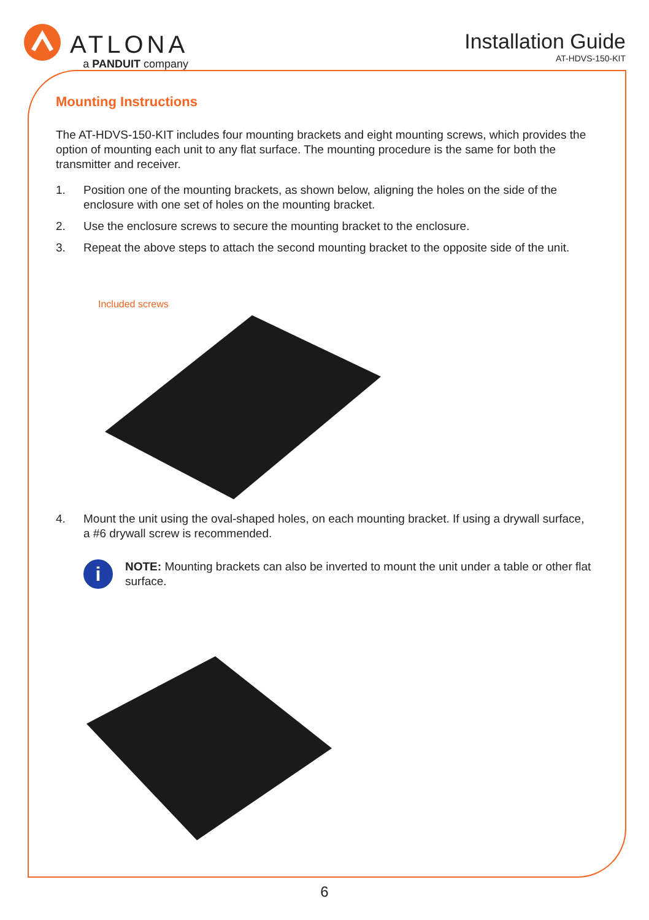ATLONA
a PANDUIT company
Installation Guide
AT-HDVS-150-KIT
Mounting Instructions
The AT-HDVS-150-KIT includes four mounting brackets and eight mounting screws, which provides the option of mounting each unit to any flat surface. The mounting procedure is the same for both the transmitter and receiver.
1. Position one of the mounting brackets, as shown below, aligning the holes on the side of the enclosure with one set of holes on the mounting bracket.
2. Use the enclosure screws to secure the mounting bracket to the enclosure.
3. Repeat the above steps to attach the second mounting bracket to the opposite side of the unit.
Included screws
4. Mount the unit using the oval-shaped holes, on each mounting bracket. If using a drywall surface, a #6 drywall screw is recommended.
i
NOTE: Mounting brackets can also be inverted to mount the unit under a table or other flat surface.
6